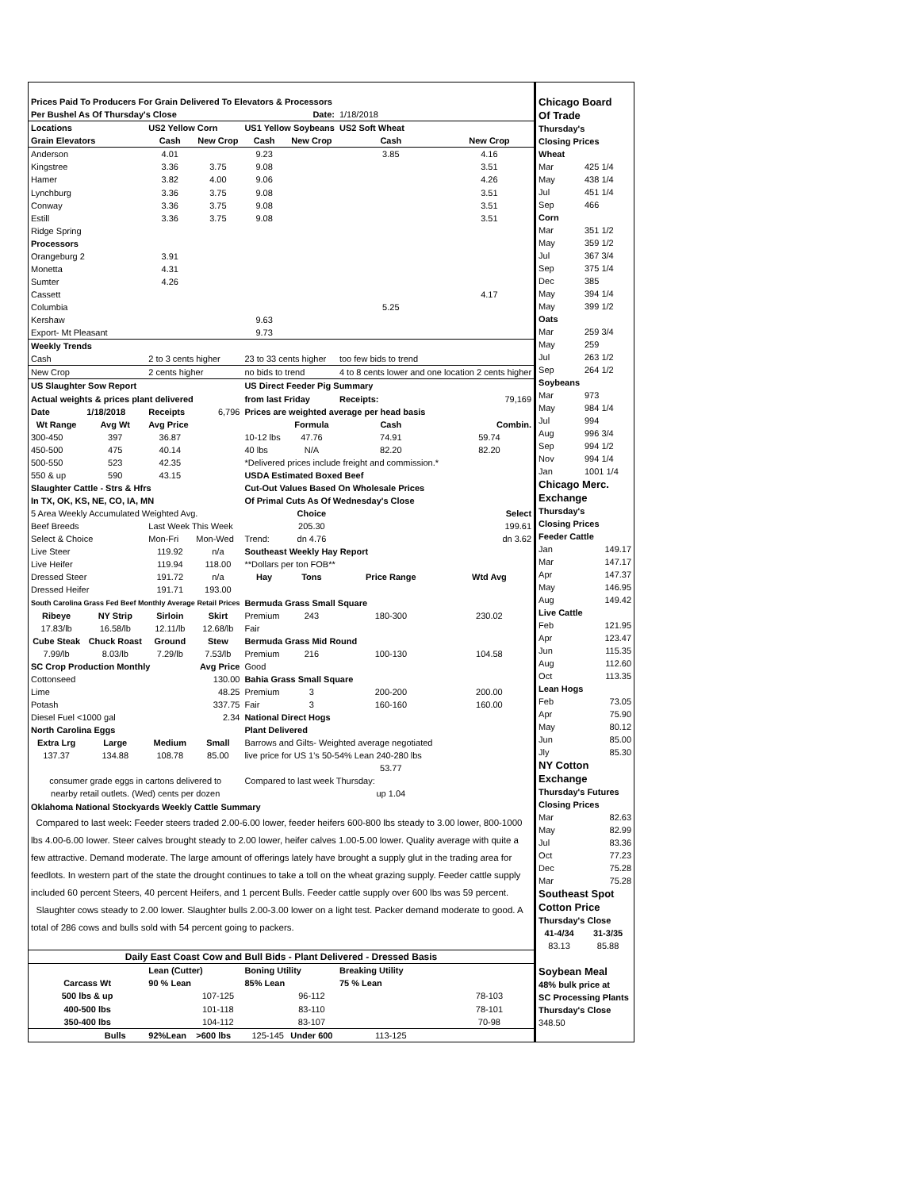| Prices Paid To Producers For Grain Delivered To Elevators & Processors | | | | | | | |
| Per Bushel As Of Thursday's Close | | | | | Date: | 1/18/2018 | |
| Locations | | US2 Yellow Corn | | US1 Yellow Soybeans | | US2 Soft Wheat | |
| Grain Elevators | | Cash | New Crop | Cash | New Crop | Cash | New Crop |
| Anderson | | 4.01 | | 9.23 | | 3.85 | 4.16 |
| Kingstree | | 3.36 | 3.75 | 9.08 | | | 3.51 |
| Hamer | | 3.82 | 4.00 | 9.06 | | | 4.26 |
| Lynchburg | | 3.36 | 3.75 | 9.08 | | | 3.51 |
| Conway | | 3.36 | 3.75 | 9.08 | | | 3.51 |
| Estill | | 3.36 | 3.75 | 9.08 | | | 3.51 |
| Ridge Spring | | | | | | | |
| Processors | | | | | | | |
| Orangeburg 2 | | 3.91 | | | | | |
| Monetta | | 4.31 | | | | | |
| Sumter | | 4.26 | | | | | |
| Cassett | | | | | | | 4.17 |
| Columbia | | | | | | 5.25 | |
| Kershaw | | | | 9.63 | | | |
| Export- Mt Pleasant | | | | 9.73 | | | |
| Weekly Trends | | | | | | | |
| Cash | | 2 to 3 cents higher | | 23 to 33 cents higher | | too few bids to trend | |
| New Crop | | 2 cents higher | | no bids to trend | | 4 to 8 cents lower and one location 2 cents higher | |
| US Slaughter Sow Report | | | | US Direct Feeder Pig Summary | | | |
| Actual weights & prices plant delivered | | | | from last Friday | | Receipts: | 79,169 |
| Date | 1/18/2018 | Receipts | 6,796 | Prices are weighted average per head basis | | | |
| Wt Range | Avg Wt | Avg Price | | | Formula | Cash | Combin. |
| 300-450 | 397 | 36.87 | | 10-12 lbs | 47.76 | 74.91 | 59.74 |
| 450-500 | 475 | 40.14 | | 40 lbs | N/A | 82.20 | 82.20 |
| 500-550 | 523 | 42.35 | | *Delivered prices include freight and commission.* | | | |
| 550 & up | 590 | 43.15 | | USDA Estimated Boxed Beef | | | |
| Slaughter Cattle - Strs & Hfrs | | | | Cut-Out Values Based On Wholesale Prices | | | |
| In TX, OK, KS, NE, CO, IA, MN | | | | Of Primal Cuts As Of Wednesday's Close | | | |
| 5 Area Weekly Accumulated Weighted Avg. | | | | | Choice | | Select |
| Beef Breeds | | Last Week This Week | | | 205.30 | | 199.61 |
| Select & Choice | | Mon-Fri | Mon-Wed | Trend: | dn 4.76 | | dn 3.62 |
| Live Steer | | 119.92 | n/a | Southeast Weekly Hay Report | | | |
| Live Heifer | | 119.94 | 118.00 | **Dollars per ton FOB** | | | |
| Dressed Steer | | 191.72 | n/a | Hay | Tons | Price Range | Wtd Avg |
| Dressed Heifer | | 191.71 | 193.00 | | | | |
| South Carolina Grass Fed Beef Monthly Average Retail Prices | | | | Bermuda Grass Small Square | | | |
| Ribeye | NY Strip | Sirloin | Skirt | Premium | 243 | 180-300 | 230.02 |
| 17.83/lb | 16.58/lb | 12.11/lb | 12.68/lb | Fair | | | |
| Cube Steak | Chuck Roast | Ground | Stew | Bermuda Grass Mid Round | | | |
| 7.99/lb | 8.03/lb | 7.29/lb | 7.53/lb | Premium | 216 | 100-130 | 104.58 |
| SC Crop Production Monthly | | | Avg Price | Good | | | |
| Cottonseed | | | 130.00 | Bahia Grass Small Square | | | |
| Lime | | | 48.25 | Premium | 3 | 200-200 | 200.00 |
| Potash | | | 337.75 | Fair | 3 | 160-160 | 160.00 |
| Diesel Fuel <1000 gal | | | 2.34 | National Direct Hogs | | | |
| North Carolina Eggs | | | | Plant Delivered | | | |
| Extra Lrg | Large | Medium | Small | Barrows and Gilts- Weighted average negotiated | | | |
| 137.37 | 134.88 | 108.78 | 85.00 | live price for US 1's 50-54% Lean 240-280 lbs | | | |
| | | | | | | 53.77 | |
| consumer grade eggs in cartons delivered to | | | | Compared to last week Thursday: | | | |
| nearby retail outlets. (Wed) cents per dozen | | | | | | up 1.04 | |
| Oklahoma National Stockyards Weekly Cattle Summary | | | | | | | |
| Compared to last week: Feeder steers traded 2.00-6.00 lower, feeder heifers 600-800 lbs steady to 3.00 lower, 800-1000 lbs 4.00-6.00 lower. Steer calves brought steady to 2.00 lower, heifer calves 1.00-5.00 lower. Quality average with quite a few attractive. Demand moderate. The large amount of offerings lately have brought a supply glut in the trading area for feedlots. In western part of the state the drought continues to take a toll on the wheat grazing supply. Feeder cattle supply included 60 percent Steers, 40 percent Heifers, and 1 percent Bulls. Feeder cattle supply over 600 lbs was 59 percent. Slaughter cows steady to 2.00 lower. Slaughter bulls 2.00-3.00 lower on a light test. Packer demand moderate to good. A total of 286 cows and bulls sold with 54 percent going to packers. | | | | | | | |
| Daily East Coast Cow and Bull Bids - Plant Delivered - Dressed Basis | | | | | | | |
| | | Lean (Cutter) | | Boning Utility | | Breaking Utility | |
| Carcass Wt | | 90 % Lean | | 85% Lean | | 75 % Lean | |
| 500 lbs & up | | | 107-125 | | 96-112 | | 78-103 |
| 400-500 lbs | | | 101-118 | | 83-110 | | 78-101 |
| 350-400 lbs | | | 104-112 | | 83-107 | | 70-98 |
| | Bulls | 92%Lean | >600 lbs | 125-145 | Under 600 | 113-125 | |
| Chicago Board | |
| Of Trade | |
| Thursday's | |
| Closing Prices | |
| Wheat | |
| Mar | 425 1/4 |
| May | 438 1/4 |
| Jul | 451 1/4 |
| Sep | 466 |
| Corn | |
| Mar | 351 1/2 |
| May | 359 1/2 |
| Jul | 367 3/4 |
| Sep | 375 1/4 |
| Dec | 385 |
| May | 394 1/4 |
| May | 399 1/2 |
| Oats | |
| Mar | 259 3/4 |
| May | 259 |
| Jul | 263 1/2 |
| Sep | 264 1/2 |
| Soybeans | |
| Mar | 973 |
| May | 984 1/4 |
| Jul | 994 |
| Aug | 996 3/4 |
| Sep | 994 1/2 |
| Nov | 994 1/4 |
| Jan | 1001 1/4 |
| Chicago Merc. | |
| Exchange | |
| Thursday's | |
| Closing Prices | |
| Feeder Cattle | |
| Jan | 149.17 |
| Mar | 147.17 |
| Apr | 147.37 |
| May | 146.95 |
| Aug | 149.42 |
| Live Cattle | |
| Feb | 121.95 |
| Apr | 123.47 |
| Jun | 115.35 |
| Aug | 112.60 |
| Oct | 113.35 |
| Lean Hogs | |
| Feb | 73.05 |
| Apr | 75.90 |
| May | 80.12 |
| Jun | 85.00 |
| Jly | 85.30 |
| NY Cotton | |
| Exchange | |
| Thursday's Futures | |
| Closing Prices | |
| Mar | 82.63 |
| May | 82.99 |
| Jul | 83.36 |
| Oct | 77.23 |
| Dec | 75.28 |
| Mar | 75.28 |
| Southeast Spot | |
| Cotton Price | |
| Thursday's Close | |
| 41-4/34 | 31-3/35 |
| 83.13 | 85.88 |
| Soybean Meal | |
| 48% bulk price at | |
| SC Processing Plants | |
| Thursday's Close | |
| 348.50 | |